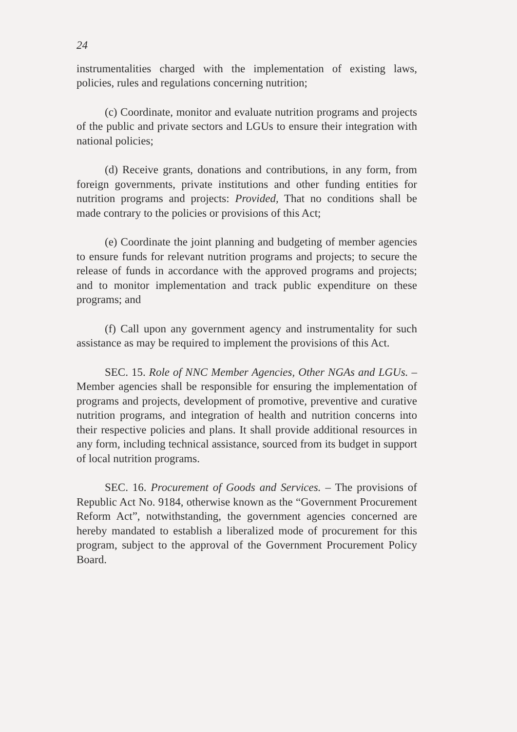24
instrumentalities charged with the implementation of existing laws, policies, rules and regulations concerning nutrition;
(c) Coordinate, monitor and evaluate nutrition programs and projects of the public and private sectors and LGUs to ensure their integration with national policies;
(d) Receive grants, donations and contributions, in any form, from foreign governments, private institutions and other funding entities for nutrition programs and projects: Provided, That no conditions shall be made contrary to the policies or provisions of this Act;
(e) Coordinate the joint planning and budgeting of member agencies to ensure funds for relevant nutrition programs and projects; to secure the release of funds in accordance with the approved programs and projects; and to monitor implementation and track public expenditure on these programs; and
(f) Call upon any government agency and instrumentality for such assistance as may be required to implement the provisions of this Act.
SEC. 15. Role of NNC Member Agencies, Other NGAs and LGUs. – Member agencies shall be responsible for ensuring the implementation of programs and projects, development of promotive, preventive and curative nutrition programs, and integration of health and nutrition concerns into their respective policies and plans. It shall provide additional resources in any form, including technical assistance, sourced from its budget in support of local nutrition programs.
SEC. 16. Procurement of Goods and Services. – The provisions of Republic Act No. 9184, otherwise known as the “Government Procurement Reform Act”, notwithstanding, the government agencies concerned are hereby mandated to establish a liberalized mode of procurement for this program, subject to the approval of the Government Procurement Policy Board.